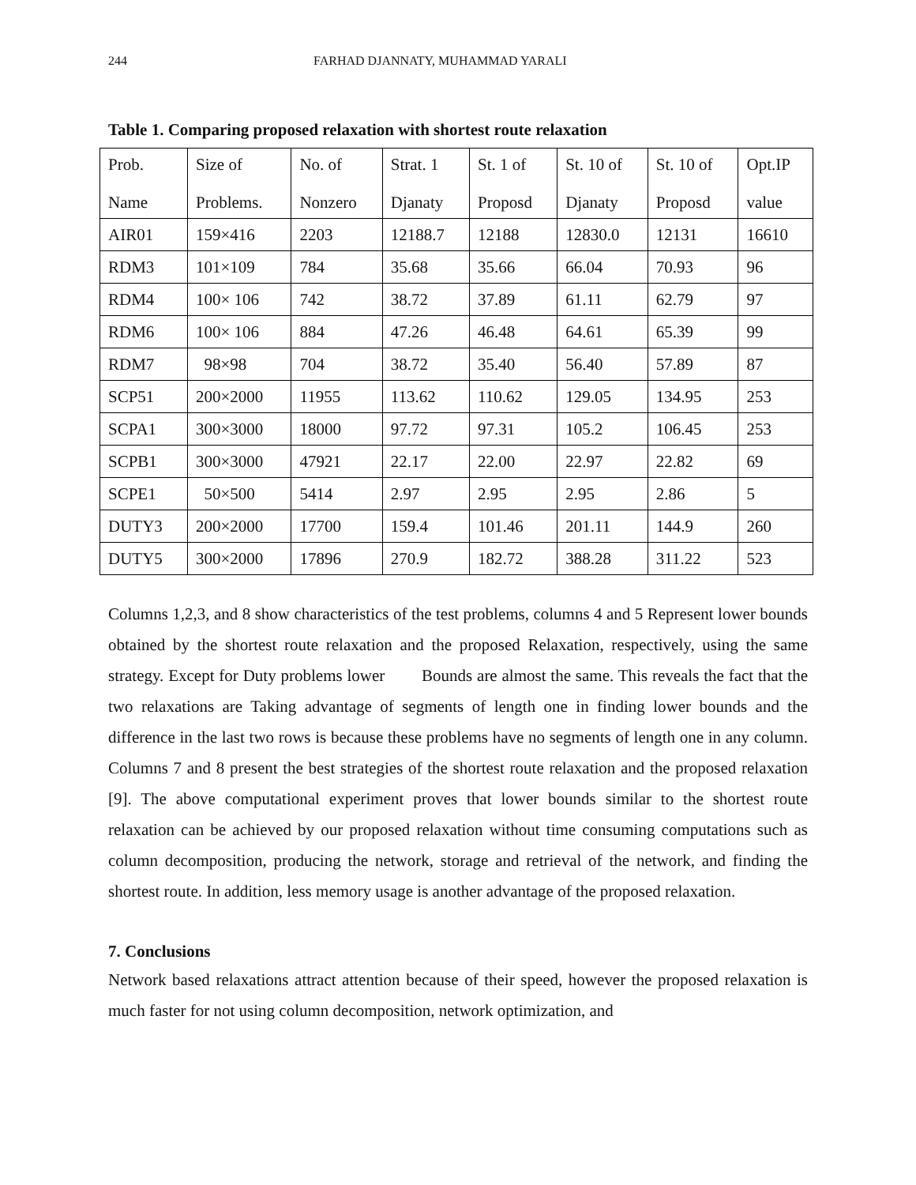244 FARHAD DJANNATY, MUHAMMAD YARALI
Table 1. Comparing proposed relaxation with shortest route relaxation
| Prob. Name | Size of Problems. | No. of Nonzero | Strat. 1 Djanaty | St. 1 of Proposd | St. 10 of Djanaty | St. 10 of Proposd | Opt.IP value |
| AIR01 | 159×416 | 2203 | 12188.7 | 12188 | 12830.0 | 12131 | 16610 |
| RDM3 | 101×109 | 784 | 35.68 | 35.66 | 66.04 | 70.93 | 96 |
| RDM4 | 100× 106 | 742 | 38.72 | 37.89 | 61.11 | 62.79 | 97 |
| RDM6 | 100× 106 | 884 | 47.26 | 46.48 | 64.61 | 65.39 | 99 |
| RDM7 | 98×98 | 704 | 38.72 | 35.40 | 56.40 | 57.89 | 87 |
| SCP51 | 200×2000 | 11955 | 113.62 | 110.62 | 129.05 | 134.95 | 253 |
| SCPA1 | 300×3000 | 18000 | 97.72 | 97.31 | 105.2 | 106.45 | 253 |
| SCPB1 | 300×3000 | 47921 | 22.17 | 22.00 | 22.97 | 22.82 | 69 |
| SCPE1 | 50×500 | 5414 | 2.97 | 2.95 | 2.95 | 2.86 | 5 |
| DUTY3 | 200×2000 | 17700 | 159.4 | 101.46 | 201.11 | 144.9 | 260 |
| DUTY5 | 300×2000 | 17896 | 270.9 | 182.72 | 388.28 | 311.22 | 523 |
Columns 1,2,3, and 8 show characteristics of the test problems, columns 4 and 5 Represent lower bounds obtained by the shortest route relaxation and the proposed Relaxation, respectively, using the same strategy. Except for Duty problems lower Bounds are almost the same. This reveals the fact that the two relaxations are Taking advantage of segments of length one in finding lower bounds and the difference in the last two rows is because these problems have no segments of length one in any column. Columns 7 and 8 present the best strategies of the shortest route relaxation and the proposed relaxation [9]. The above computational experiment proves that lower bounds similar to the shortest route relaxation can be achieved by our proposed relaxation without time consuming computations such as column decomposition, producing the network, storage and retrieval of the network, and finding the shortest route. In addition, less memory usage is another advantage of the proposed relaxation.
7. Conclusions
Network based relaxations attract attention because of their speed, however the proposed relaxation is much faster for not using column decomposition, network optimization, and